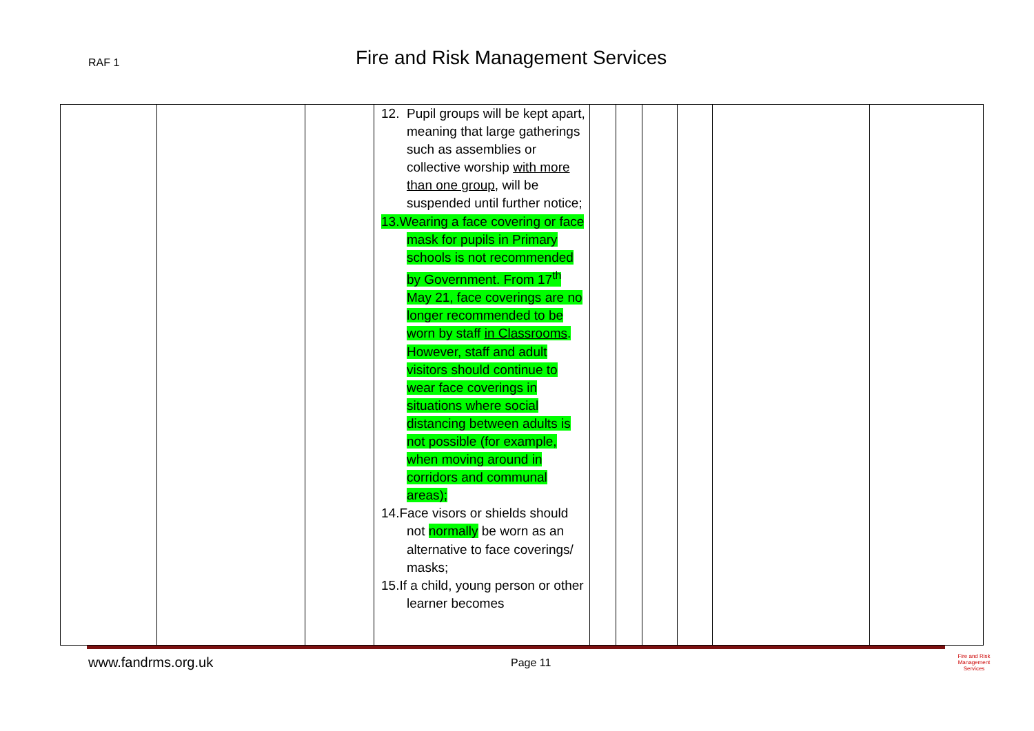RAF 1
Fire and Risk Management Services
| | | | 12. Pupil groups will be kept apart, meaning that large gatherings such as assemblies or collective worship with more than one group , will be suspended until further notice; 13.Wearing a face covering or face mask for pupils in Primary schools is not recommended by Government. From 17<sup>th</sup> May 21, face coverings are no longer recommended to be worn by staff in Classrooms . However, staff and adult visitors should continue to wear face coverings in situations where social distancing between adults is not possible (for example, when moving around in corridors and communal areas); 14.Face visors or shields should not normally be worn as an alternative to face coverings/ masks; 15.If a child, young person or other learner becomes | | | | | | |
www.fandrms.org.uk Page 11
Fire and Risk
Management Services